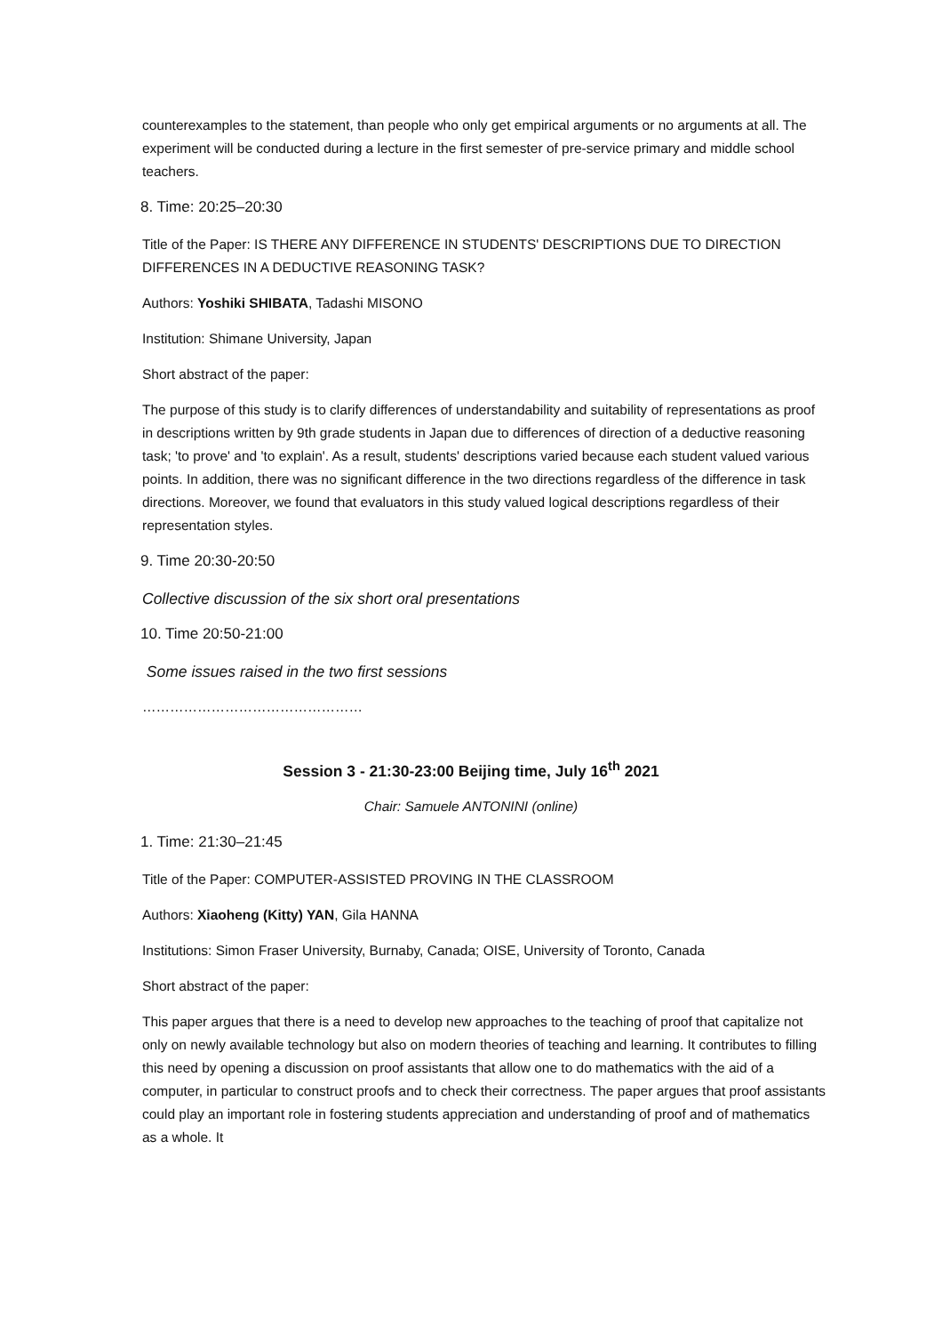counterexamples to the statement, than people who only get empirical arguments or no arguments at all. The experiment will be conducted during a lecture in the first semester of pre-service primary and middle school teachers.
8. Time: 20:25–20:30
Title of the Paper: IS THERE ANY DIFFERENCE IN STUDENTS' DESCRIPTIONS DUE TO DIRECTION DIFFERENCES IN A DEDUCTIVE REASONING TASK?
Authors: Yoshiki SHIBATA, Tadashi MISONO
Institution: Shimane University, Japan
Short abstract of the paper:
The purpose of this study is to clarify differences of understandability and suitability of representations as proof in descriptions written by 9th grade students in Japan due to differences of direction of a deductive reasoning task; 'to prove' and 'to explain'. As a result, students' descriptions varied because each student valued various points. In addition, there was no significant difference in the two directions regardless of the difference in task directions. Moreover, we found that evaluators in this study valued logical descriptions regardless of their representation styles.
9. Time 20:30-20:50
Collective discussion of the six short oral presentations
10. Time 20:50-21:00
Some issues raised in the two first sessions
…………………………………………
Session 3 - 21:30-23:00 Beijing time, July 16<sup>th</sup> 2021
Chair: Samuele ANTONINI (online)
1. Time: 21:30–21:45
Title of the Paper: COMPUTER-ASSISTED PROVING IN THE CLASSROOM
Authors: Xiaoheng (Kitty) YAN, Gila HANNA
Institutions: Simon Fraser University, Burnaby, Canada; OISE, University of Toronto, Canada
Short abstract of the paper:
This paper argues that there is a need to develop new approaches to the teaching of proof that capitalize not only on newly available technology but also on modern theories of teaching and learning. It contributes to filling this need by opening a discussion on proof assistants that allow one to do mathematics with the aid of a computer, in particular to construct proofs and to check their correctness. The paper argues that proof assistants could play an important role in fostering students appreciation and understanding of proof and of mathematics as a whole. It